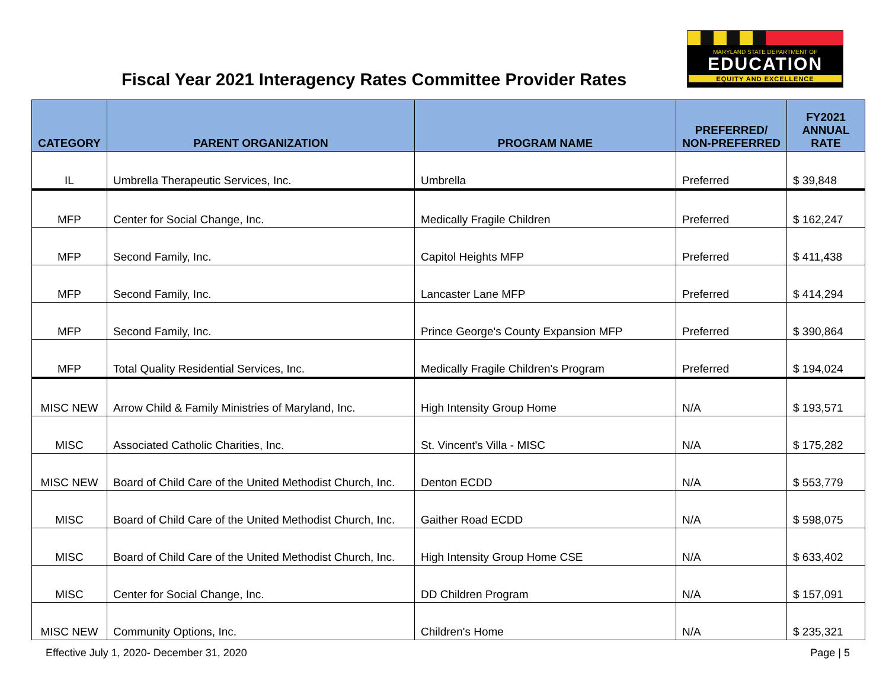Fiscal Year 2021 Interagency Rates Committee Provider Rates
MARYLAND STATE DEPARTMENT OF
EDUCATION
EQUITY AND EXCELLENCE
| CATEGORY | PARENT ORGANIZATION | PROGRAM NAME | PREFERRED/ NON-PREFERRED | FY2021 ANNUAL RATE |
| --- | --- | --- | --- | --- |
| IL | Umbrella Therapeutic Services, Inc. | Umbrella | Preferred | $ 39,848 |
| MFP | Center for Social Change, Inc. | Medically Fragile Children | Preferred | $ 162,247 |
| MFP | Second Family, Inc. | Capitol Heights MFP | Preferred | $ 411,438 |
| MFP | Second Family, Inc. | Lancaster Lane MFP | Preferred | $ 414,294 |
| MFP | Second Family, Inc. | Prince George's County Expansion MFP | Preferred | $ 390,864 |
| MFP | Total Quality Residential Services, Inc. | Medically Fragile Children's Program | Preferred | $ 194,024 |
| MISC NEW | Arrow Child & Family Ministries of Maryland, Inc. | High Intensity Group Home | N/A | $ 193,571 |
| MISC | Associated Catholic Charities, Inc. | St. Vincent's Villa - MISC | N/A | $ 175,282 |
| MISC NEW | Board of Child Care of the United Methodist Church, Inc. | Denton ECDD | N/A | $ 553,779 |
| MISC | Board of Child Care of the United Methodist Church, Inc. | Gaither Road ECDD | N/A | $ 598,075 |
| MISC | Board of Child Care of the United Methodist Church, Inc. | High Intensity Group Home CSE | N/A | $ 633,402 |
| MISC | Center for Social Change, Inc. | DD Children Program | N/A | $ 157,091 |
| MISC NEW | Community Options, Inc. | Children's Home | N/A | $ 235,321 |
Effective July 1, 2020- December 31, 2020 Page | 5